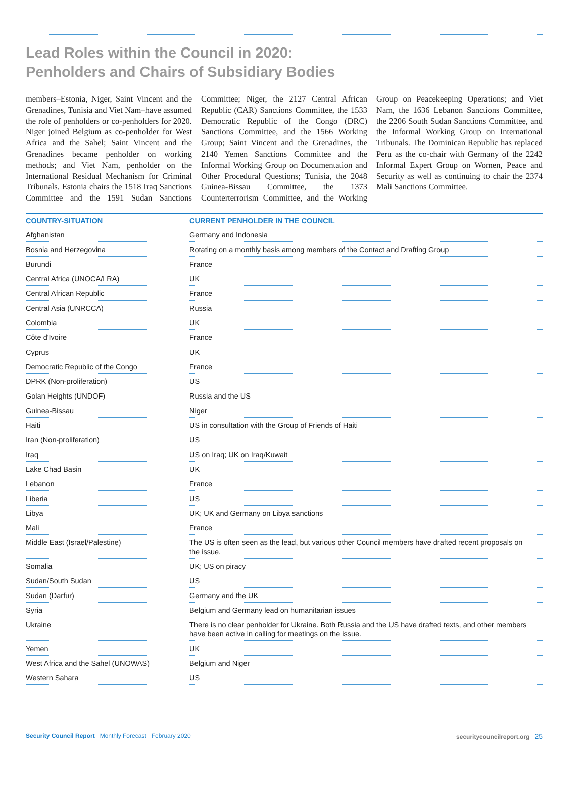Lead Roles within the Council in 2020:
Penholders and Chairs of Subsidiary Bodies
members–Estonia, Niger, Saint Vincent and the Grenadines, Tunisia and Viet Nam–have assumed the role of penholders or co-penholders for 2020. Niger joined Belgium as co-penholder for West Africa and the Sahel; Saint Vincent and the Grenadines became penholder on working methods; and Viet Nam, penholder on the International Residual Mechanism for Criminal Tribunals. Estonia chairs the 1518 Iraq Sanctions Committee and the 1591 Sudan Sanctions Committee; Niger, the 2127 Central African Republic (CAR) Sanctions Committee, the 1533 Democratic Republic of the Congo (DRC) Sanctions Committee, and the 1566 Working Group; Saint Vincent and the Grenadines, the 2140 Yemen Sanctions Committee and the Informal Working Group on Documentation and Other Procedural Questions; Tunisia, the 2048 Guinea-Bissau Committee, the 1373 Counterterrorism Committee, and the Working Group on Peacekeeping Operations; and Viet Nam, the 1636 Lebanon Sanctions Committee, the 2206 South Sudan Sanctions Committee, and the Informal Working Group on International Tribunals. The Dominican Republic has replaced Peru as the co-chair with Germany of the 2242 Informal Expert Group on Women, Peace and Security as well as continuing to chair the 2374 Mali Sanctions Committee.
| COUNTRY-SITUATION | CURRENT PENHOLDER IN THE COUNCIL |
| --- | --- |
| Afghanistan | Germany and Indonesia |
| Bosnia and Herzegovina | Rotating on a monthly basis among members of the Contact and Drafting Group |
| Burundi | France |
| Central Africa (UNOCA/LRA) | UK |
| Central African Republic | France |
| Central Asia (UNRCCA) | Russia |
| Colombia | UK |
| Côte d'Ivoire | France |
| Cyprus | UK |
| Democratic Republic of the Congo | France |
| DPRK (Non-proliferation) | US |
| Golan Heights (UNDOF) | Russia and the US |
| Guinea-Bissau | Niger |
| Haiti | US in consultation with the Group of Friends of Haiti |
| Iran (Non-proliferation) | US |
| Iraq | US on Iraq; UK on Iraq/Kuwait |
| Lake Chad Basin | UK |
| Lebanon | France |
| Liberia | US |
| Libya | UK; UK and Germany on Libya sanctions |
| Mali | France |
| Middle East (Israel/Palestine) | The US is often seen as the lead, but various other Council members have drafted recent proposals on the issue. |
| Somalia | UK; US on piracy |
| Sudan/South Sudan | US |
| Sudan (Darfur) | Germany and the UK |
| Syria | Belgium and Germany lead on humanitarian issues |
| Ukraine | There is no clear penholder for Ukraine. Both Russia and the US have drafted texts, and other members have been active in calling for meetings on the issue. |
| Yemen | UK |
| West Africa and the Sahel (UNOWAS) | Belgium and Niger |
| Western Sahara | US |
Security Council Report Monthly Forecast February 2020
securitycouncilreport.org 25